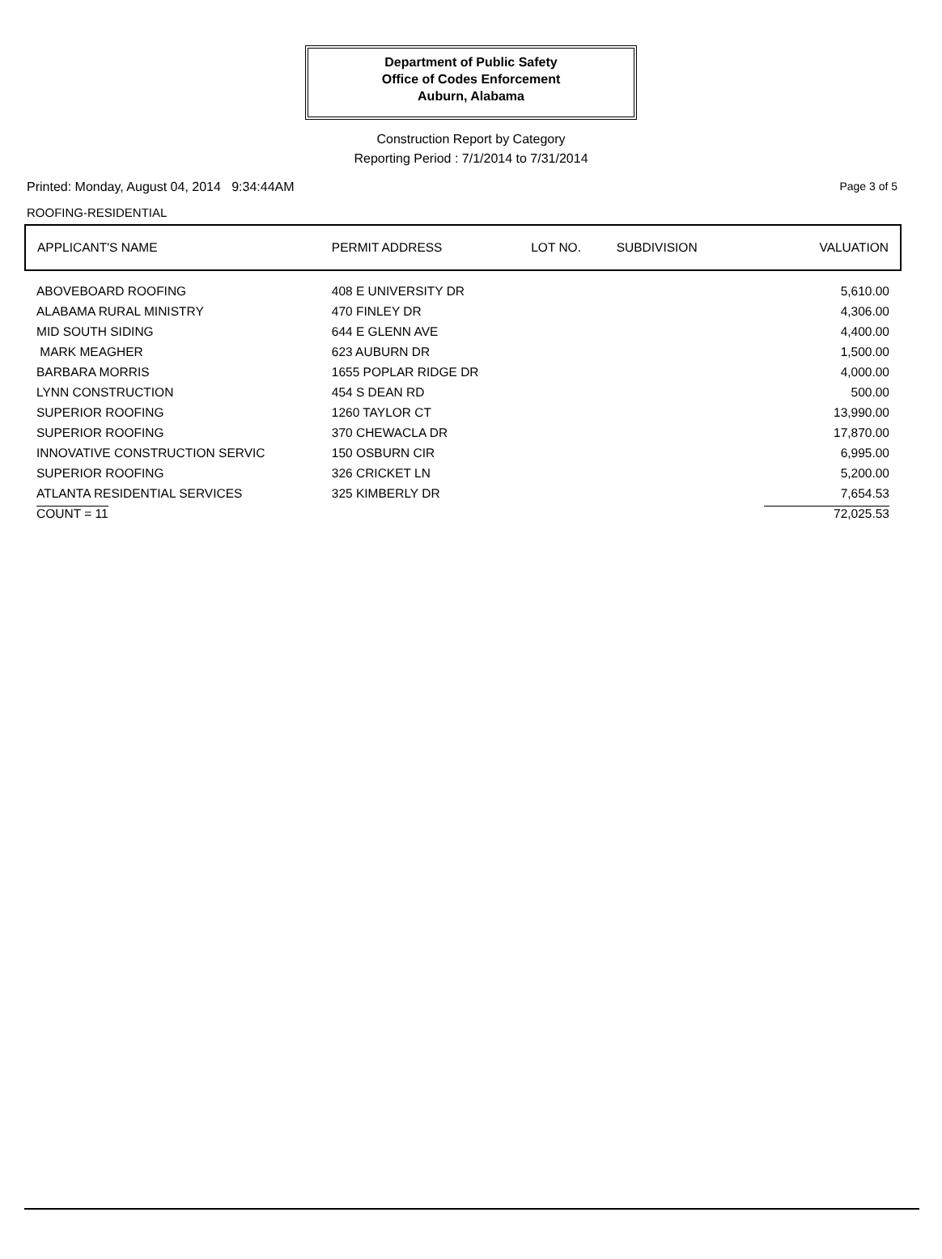Department of Public Safety
Office of Codes Enforcement
Auburn, Alabama
Construction Report by Category
Reporting Period : 7/1/2014 to 7/31/2014
Printed: Monday, August 04, 2014 9:34:44AM Page 3 of 5
ROOFING-RESIDENTIAL
| APPLICANT'S NAME | PERMIT ADDRESS | LOT NO. | SUBDIVISION | VALUATION |
| --- | --- | --- | --- | --- |
| ABOVEBOARD ROOFING | 408 E UNIVERSITY DR | | | 5,610.00 |
| ALABAMA RURAL MINISTRY | 470 FINLEY DR | | | 4,306.00 |
| MID SOUTH SIDING | 644 E GLENN AVE | | | 4,400.00 |
| MARK MEAGHER | 623 AUBURN DR | | | 1,500.00 |
| BARBARA MORRIS | 1655 POPLAR RIDGE DR | | | 4,000.00 |
| LYNN CONSTRUCTION | 454 S DEAN RD | | | 500.00 |
| SUPERIOR ROOFING | 1260 TAYLOR CT | | | 13,990.00 |
| SUPERIOR ROOFING | 370 CHEWACLA DR | | | 17,870.00 |
| INNOVATIVE CONSTRUCTION SERVIC | 150 OSBURN CIR | | | 6,995.00 |
| SUPERIOR ROOFING | 326 CRICKET LN | | | 5,200.00 |
| ATLANTA RESIDENTIAL SERVICES | 325 KIMBERLY DR | | | 7,654.53 |
| COUNT = 11 | | | | 72,025.53 |